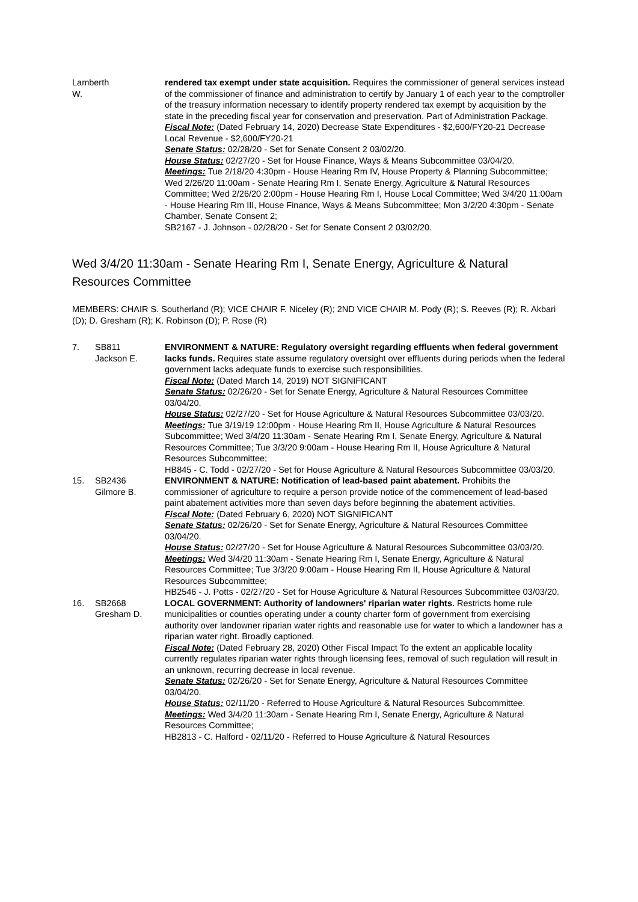| Lamberth W. | rendered tax exempt under state acquisition. Requires the commissioner of general services instead of the commissioner of finance and administration to certify by January 1 of each year to the comptroller of the treasury information necessary to identify property rendered tax exempt by acquisition by the state in the preceding fiscal year for conservation and preservation. Part of Administration Package. Fiscal Note: (Dated February 14, 2020) Decrease State Expenditures - $2,600/FY20-21 Decrease Local Revenue - $2,600/FY20-21 Senate Status: 02/28/20 - Set for Senate Consent 2 03/02/20. House Status: 02/27/20 - Set for House Finance, Ways & Means Subcommittee 03/04/20. Meetings: Tue 2/18/20 4:30pm - House Hearing Rm IV, House Property & Planning Subcommittee; Wed 2/26/20 11:00am - Senate Hearing Rm I, Senate Energy, Agriculture & Natural Resources Committee; Wed 2/26/20 2:00pm - House Hearing Rm I, House Local Committee; Wed 3/4/20 11:00am - House Hearing Rm III, House Finance, Ways & Means Subcommittee; Mon 3/2/20 4:30pm - Senate Chamber, Senate Consent 2; SB2167 - J. Johnson - 02/28/20 - Set for Senate Consent 2 03/02/20. |
Wed 3/4/20 11:30am - Senate Hearing Rm I, Senate Energy, Agriculture & Natural Resources Committee
MEMBERS: CHAIR S. Southerland (R); VICE CHAIR F. Niceley (R); 2ND VICE CHAIR M. Pody (R); S. Reeves (R); R. Akbari (D); D. Gresham (R); K. Robinson (D); P. Rose (R)
| 7. | SB811 Jackson E. | ENVIRONMENT & NATURE: Regulatory oversight regarding effluents when federal government lacks funds. Requires state assume regulatory oversight over effluents during periods when the federal government lacks adequate funds to exercise such responsibilities. Fiscal Note: (Dated March 14, 2019) NOT SIGNIFICANT Senate Status: 02/26/20 - Set for Senate Energy, Agriculture & Natural Resources Committee 03/04/20. House Status: 02/27/20 - Set for House Agriculture & Natural Resources Subcommittee 03/03/20. Meetings: Tue 3/19/19 12:00pm - House Hearing Rm II, House Agriculture & Natural Resources Subcommittee; Wed 3/4/20 11:30am - Senate Hearing Rm I, Senate Energy, Agriculture & Natural Resources Committee; Tue 3/3/20 9:00am - House Hearing Rm II, House Agriculture & Natural Resources Subcommittee; HB845 - C. Todd - 02/27/20 - Set for House Agriculture & Natural Resources Subcommittee 03/03/20. |
| 15. | SB2436 Gilmore B. | ENVIRONMENT & NATURE: Notification of lead-based paint abatement. Prohibits the commissioner of agriculture to require a person provide notice of the commencement of lead-based paint abatement activities more than seven days before beginning the abatement activities. Fiscal Note: (Dated February 6, 2020) NOT SIGNIFICANT Senate Status: 02/26/20 - Set for Senate Energy, Agriculture & Natural Resources Committee 03/04/20. House Status: 02/27/20 - Set for House Agriculture & Natural Resources Subcommittee 03/03/20. Meetings: Wed 3/4/20 11:30am - Senate Hearing Rm I, Senate Energy, Agriculture & Natural Resources Committee; Tue 3/3/20 9:00am - House Hearing Rm II, House Agriculture & Natural Resources Subcommittee; HB2546 - J. Potts - 02/27/20 - Set for House Agriculture & Natural Resources Subcommittee 03/03/20. |
| 16. | SB2668 Gresham D. | LOCAL GOVERNMENT: Authority of landowners' riparian water rights. Restricts home rule municipalities or counties operating under a county charter form of government from exercising authority over landowner riparian water rights and reasonable use for water to which a landowner has a riparian water right. Broadly captioned. Fiscal Note: (Dated February 28, 2020) Other Fiscal Impact To the extent an applicable locality currently regulates riparian water rights through licensing fees, removal of such regulation will result in an unknown, recurring decrease in local revenue. Senate Status: 02/26/20 - Set for Senate Energy, Agriculture & Natural Resources Committee 03/04/20. House Status: 02/11/20 - Referred to House Agriculture & Natural Resources Subcommittee. Meetings: Wed 3/4/20 11:30am - Senate Hearing Rm I, Senate Energy, Agriculture & Natural Resources Committee; HB2813 - C. Halford - 02/11/20 - Referred to House Agriculture & Natural Resources |